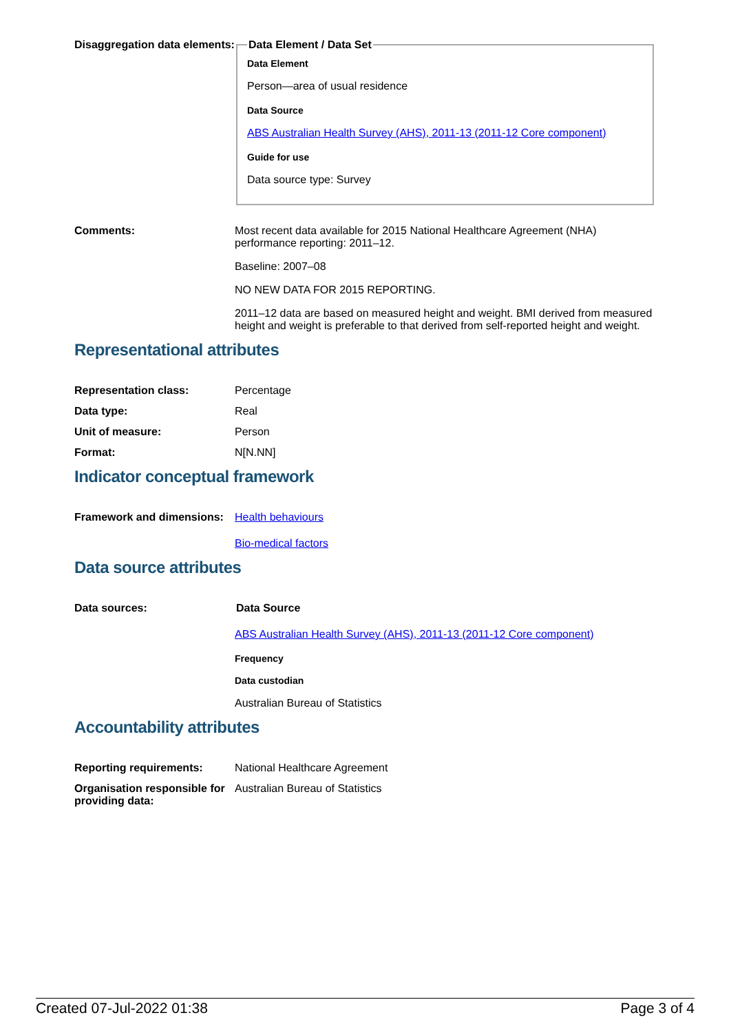Disaggregation data elements:
Data Element / Data Set
Data Element
Person—area of usual residence
Data Source
ABS Australian Health Survey (AHS), 2011-13 (2011-12 Core component)
Guide for use
Data source type: Survey
Comments: Most recent data available for 2015 National Healthcare Agreement (NHA) performance reporting: 2011–12.
Baseline: 2007–08
NO NEW DATA FOR 2015 REPORTING.
2011–12 data are based on measured height and weight. BMI derived from measured height and weight is preferable to that derived from self-reported height and weight.
Representational attributes
Representation class: Percentage
Data type: Real
Unit of measure: Person
Format: N[N.NN]
Indicator conceptual framework
Framework and dimensions:
Health behaviours
Bio-medical factors
Data source attributes
Data sources: Data Source
ABS Australian Health Survey (AHS), 2011-13 (2011-12 Core component)
Frequency
Data custodian
Australian Bureau of Statistics
Accountability attributes
Reporting requirements: National Healthcare Agreement
Organisation responsible for providing data:
Australian Bureau of Statistics
Created 07-Jul-2022 01:38 Page 3 of 4